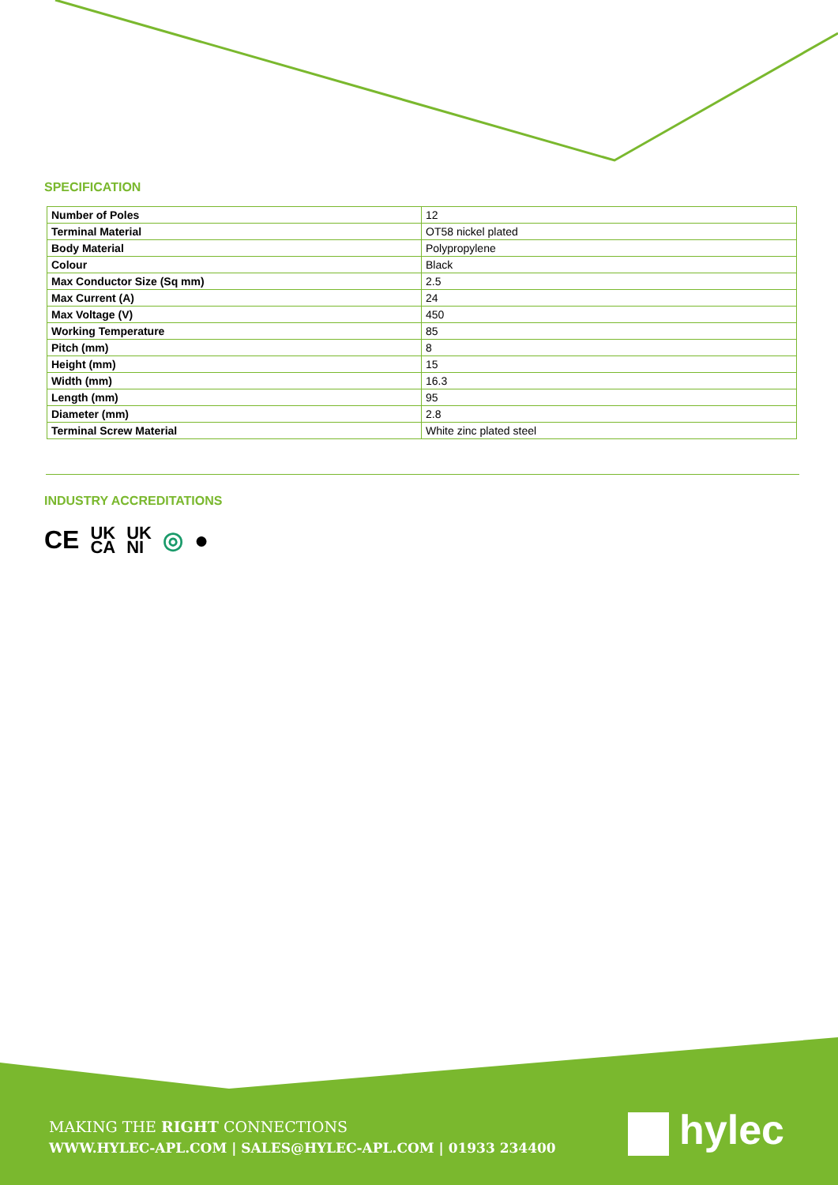SPECIFICATION
| Number of Poles | 12 |
| Terminal Material | OT58 nickel plated |
| Body Material | Polypropylene |
| Colour | Black |
| Max Conductor Size (Sq mm) | 2.5 |
| Max Current (A) | 24 |
| Max Voltage (V) | 450 |
| Working Temperature | 85 |
| Pitch (mm) | 8 |
| Height (mm) | 15 |
| Width (mm) | 16.3 |
| Length (mm) | 95 |
| Diameter (mm) | 2.8 |
| Terminal Screw Material | White zinc plated steel |
INDUSTRY ACCREDITATIONS
CE UK
CA UK
NI ◎ ●
MAKING THE RIGHT CONNECTIONS
WWW.HYLEC-APL.COM | SALES@HYLEC-APL.COM | 01933 234400
hylec